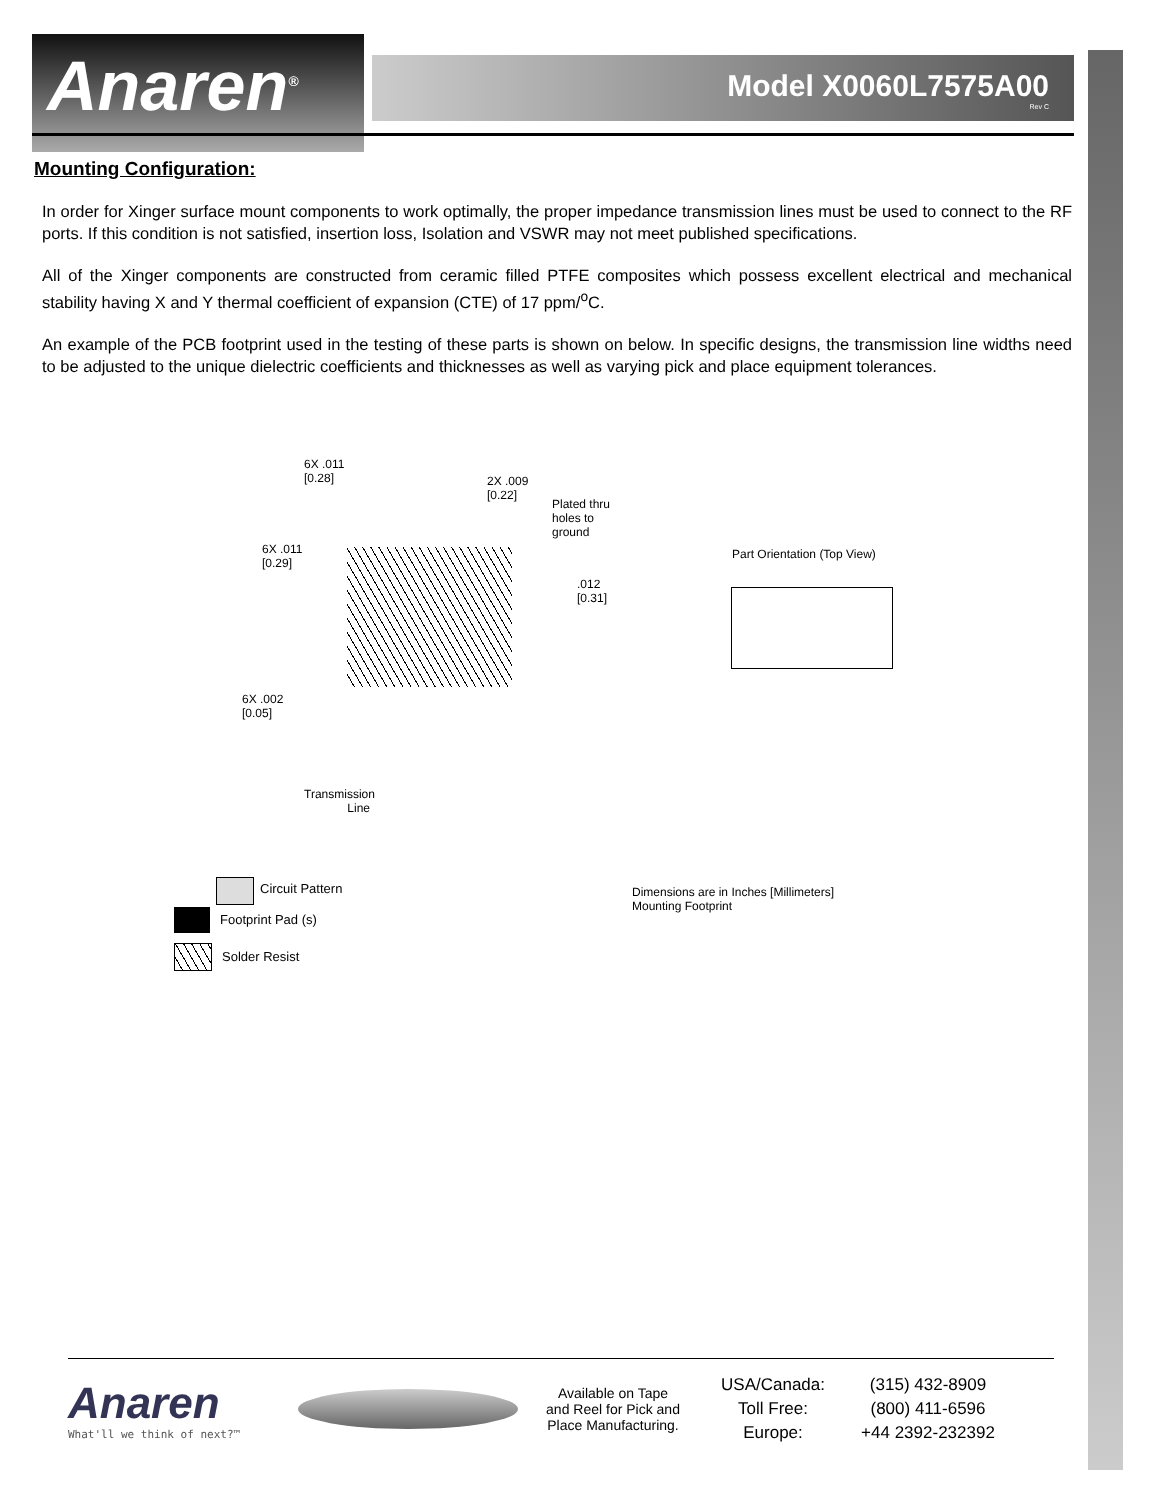Anaren<sup>®</sup> Model X0060L7575A00
Rev C
Mounting Configuration:
In order for Xinger surface mount components to work optimally, the proper impedance transmission lines must be used to connect to the RF ports. If this condition is not satisfied, insertion loss, Isolation and VSWR may not meet published specifications.
All of the Xinger components are constructed from ceramic filled PTFE composites which possess excellent electrical and mechanical stability having X and Y thermal coefficient of expansion (CTE) of 17 ppm/<sup>o</sup>C.
An example of the PCB footprint used in the testing of these parts is shown on below. In specific designs, the transmission line widths need to be adjusted to the unique dielectric coefficients and thicknesses as well as varying pick and place equipment tolerances.
6X .011
[0.28]
2X .009
[0.22]
Plated thru
holes to
ground
6X .011
[0.29]
.012
[0.31]
6X .002
[0.05]
Transmission
Line
Part Orientation (Top View)
Circuit Pattern
Dimensions are in Inches [Millimeters]
Mounting Footprint
Footprint Pad (s)
Solder Resist
Anaren
What'll we think of next?™
Available on Tape
and Reel for Pick and
Place Manufacturing.
USA/Canada:
Toll Free:
Europe:
(315) 432-8909
(800) 411-6596
+44 2392-232392